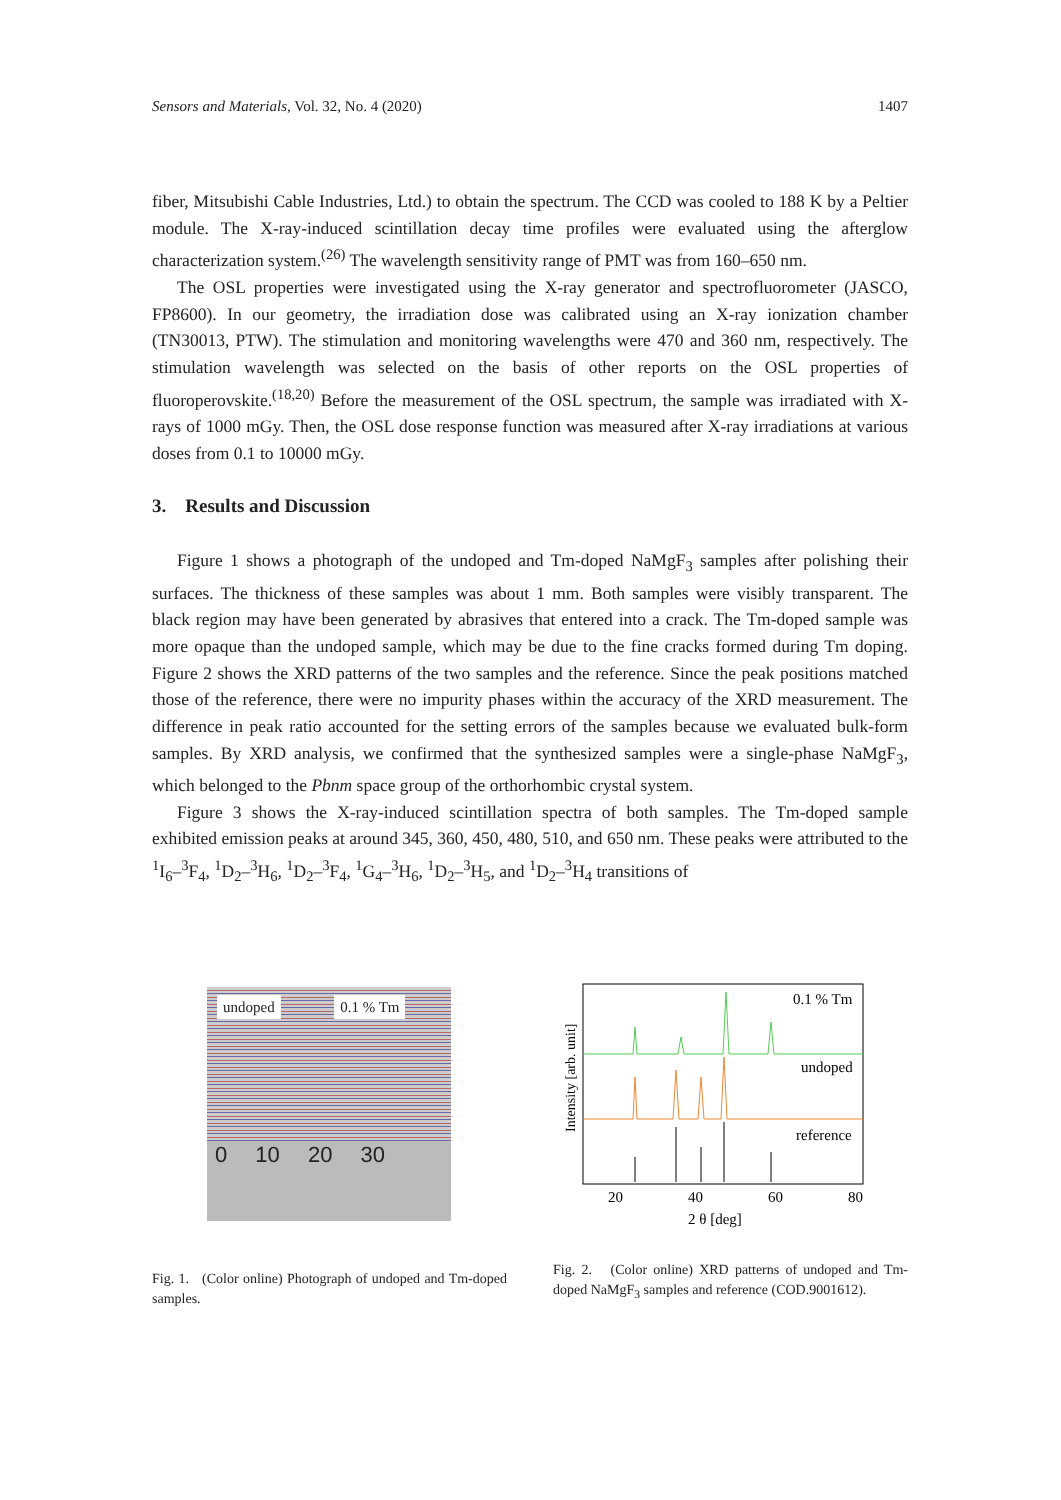Sensors and Materials, Vol. 32, No. 4 (2020) 1407
fiber, Mitsubishi Cable Industries, Ltd.) to obtain the spectrum. The CCD was cooled to 188 K by a Peltier module. The X-ray-induced scintillation decay time profiles were evaluated using the afterglow characterization system.<sup>(26)</sup> The wavelength sensitivity range of PMT was from 160–650 nm.
The OSL properties were investigated using the X-ray generator and spectrofluorometer (JASCO, FP8600). In our geometry, the irradiation dose was calibrated using an X-ray ionization chamber (TN30013, PTW). The stimulation and monitoring wavelengths were 470 and 360 nm, respectively. The stimulation wavelength was selected on the basis of other reports on the OSL properties of fluoroperovskite.<sup>(18,20)</sup> Before the measurement of the OSL spectrum, the sample was irradiated with X-rays of 1000 mGy. Then, the OSL dose response function was measured after X-ray irradiations at various doses from 0.1 to 10000 mGy.
3. Results and Discussion
Figure 1 shows a photograph of the undoped and Tm-doped NaMgF<sub>3</sub> samples after polishing their surfaces. The thickness of these samples was about 1 mm. Both samples were visibly transparent. The black region may have been generated by abrasives that entered into a crack. The Tm-doped sample was more opaque than the undoped sample, which may be due to the fine cracks formed during Tm doping. Figure 2 shows the XRD patterns of the two samples and the reference. Since the peak positions matched those of the reference, there were no impurity phases within the accuracy of the XRD measurement. The difference in peak ratio accounted for the setting errors of the samples because we evaluated bulk-form samples. By XRD analysis, we confirmed that the synthesized samples were a single-phase NaMgF<sub>3</sub>, which belonged to the Pbnm space group of the orthorhombic crystal system.
Figure 3 shows the X-ray-induced scintillation spectra of both samples. The Tm-doped sample exhibited emission peaks at around 345, 360, 450, 480, 510, and 650 nm. These peaks were attributed to the <sup>1</sup>I<sub>6</sub>–<sup>3</sup>F<sub>4</sub>, <sup>1</sup>D<sub>2</sub>–<sup>3</sup>H<sub>6</sub>, <sup>1</sup>D<sub>2</sub>–<sup>3</sup>F<sub>4</sub>, <sup>1</sup>G<sub>4</sub>–<sup>3</sup>H<sub>6</sub>, <sup>1</sup>D<sub>2</sub>–<sup>3</sup>H<sub>5</sub>, and <sup>1</sup>D<sub>2</sub>–<sup>3</sup>H<sub>4</sub> transitions of
undoped 0.1 % Tm
0 10 20 30
Fig. 1. (Color online) Photograph of undoped and Tm-doped samples.
0.1 % Tm
undoped
reference
Intensity [arb. unit]
20
40
60
80
2 θ [deg]
Fig. 2. (Color online) XRD patterns of undoped and Tm-doped NaMgF<sub>3</sub> samples and reference (COD.9001612).